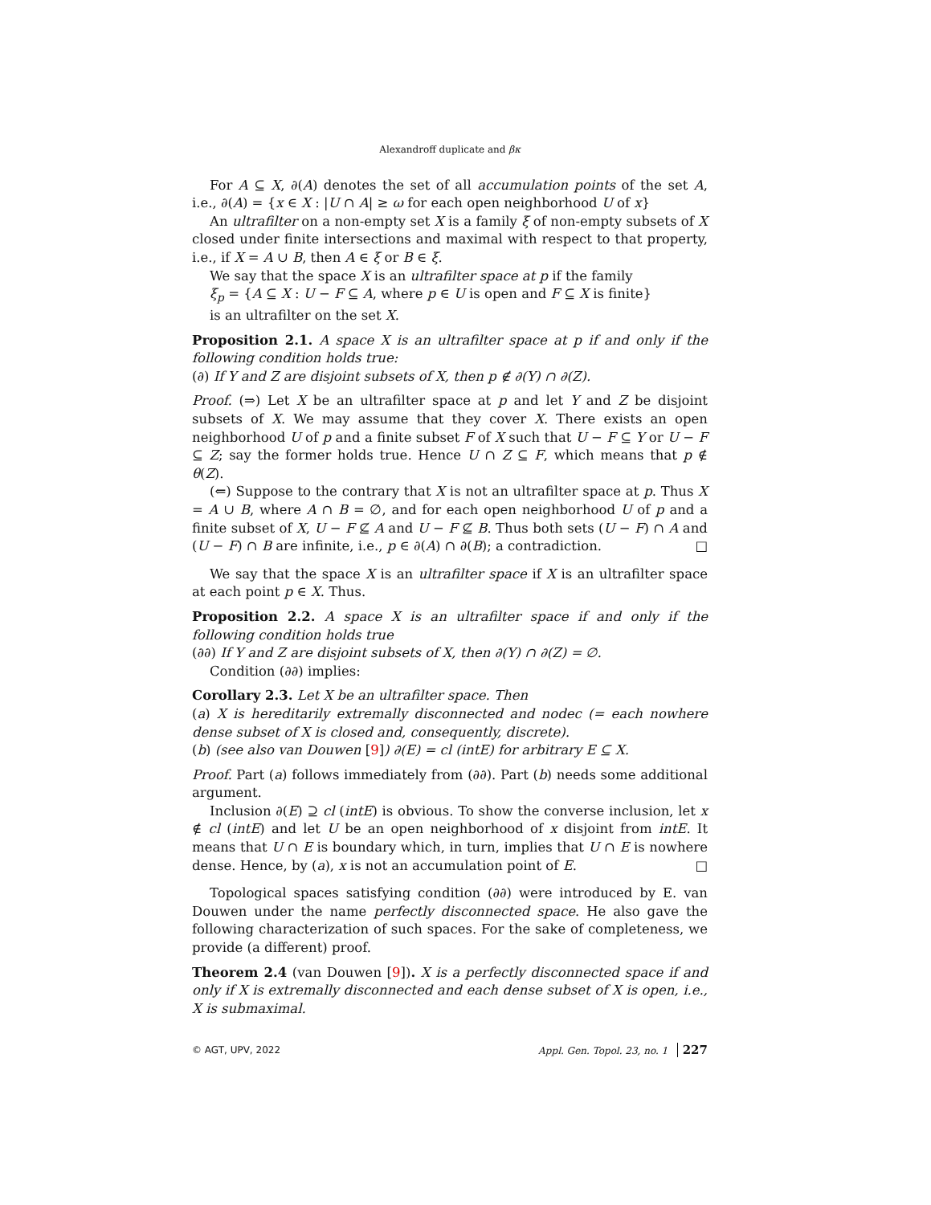Alexandroff duplicate and βκ
For A ⊆ X, ∂(A) denotes the set of all accumulation points of the set A, i.e., ∂(A) = {x ∈ X : |U ∩ A| ≥ ω for each open neighborhood U of x}
An ultrafilter on a non-empty set X is a family ξ of non-empty subsets of X closed under finite intersections and maximal with respect to that property, i.e., if X = A ∪ B, then A ∈ ξ or B ∈ ξ.
We say that the space X is an ultrafilter space at p if the family
ξ<sub>p</sub> = {A ⊆ X : U − F ⊆ A, where p ∈ U is open and F ⊆ X is finite}
is an ultrafilter on the set X.
Proposition 2.1. A space X is an ultrafilter space at p if and only if the following condition holds true:
(∂) If Y and Z are disjoint subsets of X, then p ∉ ∂(Y) ∩ ∂(Z).
Proof. (⇒) Let X be an ultrafilter space at p and let Y and Z be disjoint subsets of X. We may assume that they cover X. There exists an open neighborhood U of p and a finite subset F of X such that U − F ⊆ Y or U − F ⊆ Z; say the former holds true. Hence U ∩ Z ⊆ F, which means that p ∉ θ(Z).
(⇐) Suppose to the contrary that X is not an ultrafilter space at p. Thus X = A ∪ B, where A ∩ B = ∅, and for each open neighborhood U of p and a finite subset of X, U − F ⊈ A and U − F ⊈ B. Thus both sets (U − F) ∩ A and (U − F) ∩ B are infinite, i.e., p ∈ ∂(A) ∩ ∂(B); a contradiction. □
We say that the space X is an ultrafilter space if X is an ultrafilter space at each point p ∈ X. Thus.
Proposition 2.2. A space X is an ultrafilter space if and only if the following condition holds true
(∂∂) If Y and Z are disjoint subsets of X, then ∂(Y) ∩ ∂(Z) = ∅.
Condition (∂∂) implies:
Corollary 2.3. Let X be an ultrafilter space. Then
(a) X is hereditarily extremally disconnected and nodec (= each nowhere dense subset of X is closed and, consequently, discrete).
(b) (see also van Douwen [9]) ∂(E) = cl (intE) for arbitrary E ⊆ X.
Proof. Part (a) follows immediately from (∂∂). Part (b) needs some additional argument.
Inclusion ∂(E) ⊇ cl (intE) is obvious. To show the converse inclusion, let x ∉ cl (intE) and let U be an open neighborhood of x disjoint from intE. It means that U ∩ E is boundary which, in turn, implies that U ∩ E is nowhere dense. Hence, by (a), x is not an accumulation point of E. □
Topological spaces satisfying condition (∂∂) were introduced by E. van Douwen under the name perfectly disconnected space. He also gave the following characterization of such spaces. For the sake of completeness, we provide (a different) proof.
Theorem 2.4 (van Douwen [9]). X is a perfectly disconnected space if and only if X is extremally disconnected and each dense subset of X is open, i.e., X is submaximal.
© AGT, UPV, 2022 Appl. Gen. Topol. 23, no. 1 227